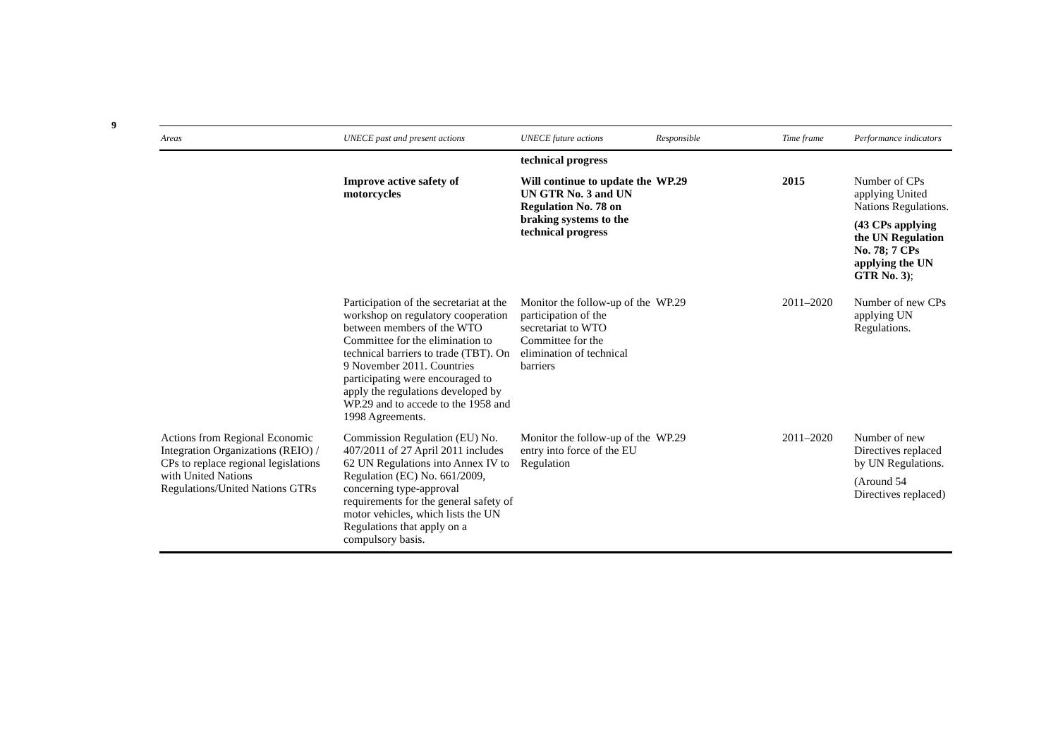9
| Areas | UNECE past and present actions | UNECE future actions | Responsible | Time frame | Performance indicators |
| --- | --- | --- | --- | --- | --- |
| | | technical progress | | | |
| | Improve active safety of motorcycles | Will continue to update the UN GTR No. 3 and UN Regulation No. 78 on braking systems to the technical progress | WP.29 | 2015 | Number of CPs applying United Nations Regulations. (43 CPs applying the UN Regulation No. 78; 7 CPs applying the UN GTR No. 3) ; |
| | Participation of the secretariat at the workshop on regulatory cooperation between members of the WTO Committee for the elimination to technical barriers to trade (TBT). On 9 November 2011. Countries participating were encouraged to apply the regulations developed by WP.29 and to accede to the 1958 and 1998 Agreements. | Monitor the follow-up of the participation of the secretariat to WTO Committee for the elimination of technical barriers | WP.29 | 2011–2020 | Number of new CPs applying UN Regulations. |
| Actions from Regional Economic Integration Organizations (REIO) / CPs to replace regional legislations with United Nations Regulations/United Nations GTRs | Commission Regulation (EU) No. 407/2011 of 27 April 2011 includes 62 UN Regulations into Annex IV to Regulation (EC) No. 661/2009, concerning type-approval requirements for the general safety of motor vehicles, which lists the UN Regulations that apply on a compulsory basis. | Monitor the follow-up of the entry into force of the EU Regulation | WP.29 | 2011–2020 | Number of new Directives replaced by UN Regulations. (Around 54 Directives replaced) |